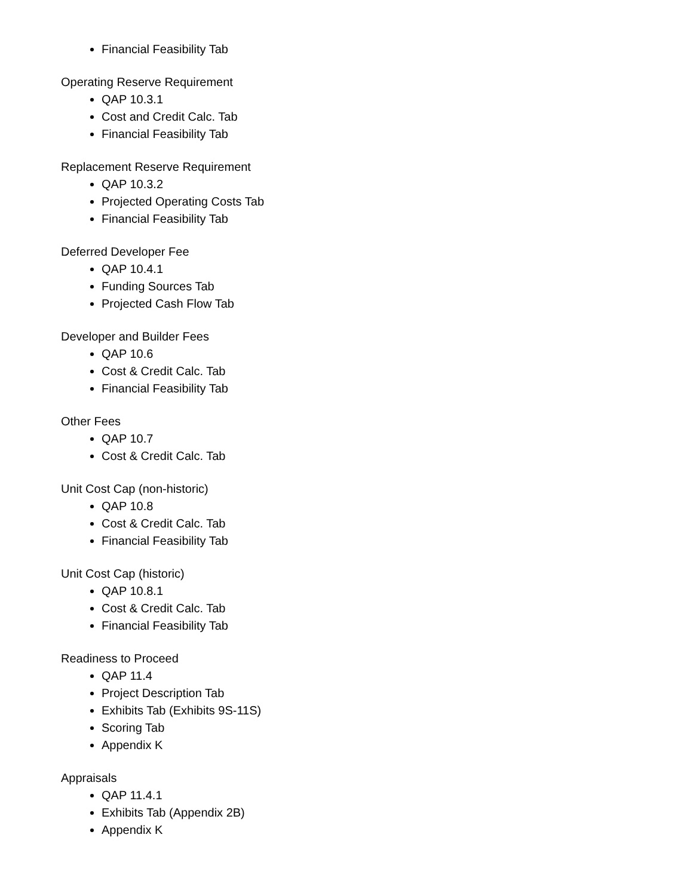Financial Feasibility Tab
Operating Reserve Requirement
QAP 10.3.1
Cost and Credit Calc. Tab
Financial Feasibility Tab
Replacement Reserve Requirement
QAP 10.3.2
Projected Operating Costs Tab
Financial Feasibility Tab
Deferred Developer Fee
QAP 10.4.1
Funding Sources Tab
Projected Cash Flow Tab
Developer and Builder Fees
QAP 10.6
Cost & Credit Calc. Tab
Financial Feasibility Tab
Other Fees
QAP 10.7
Cost & Credit Calc. Tab
Unit Cost Cap (non-historic)
QAP 10.8
Cost & Credit Calc. Tab
Financial Feasibility Tab
Unit Cost Cap (historic)
QAP 10.8.1
Cost & Credit Calc. Tab
Financial Feasibility Tab
Readiness to Proceed
QAP 11.4
Project Description Tab
Exhibits Tab (Exhibits 9S-11S)
Scoring Tab
Appendix K
Appraisals
QAP 11.4.1
Exhibits Tab (Appendix 2B)
Appendix K